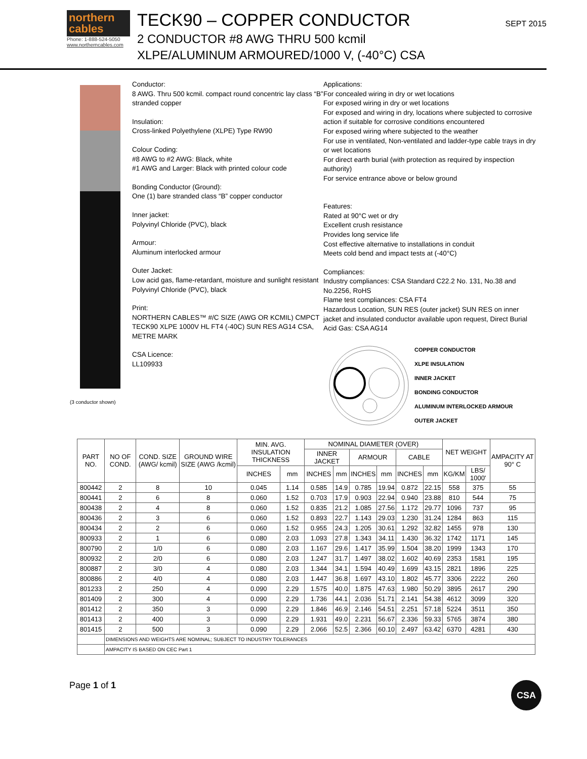northern cables
Phone: 1-888-524-5050
www.northerncables.com
TECK90 – COPPER CONDUCTOR
2 CONDUCTOR #8 AWG THRU 500 kcmil
XLPE/ALUMINUM ARMOURED/1000 V, (-40°C) CSA
SEPT 2015
(3 conductor shown)
Conductor:
8 AWG. Thru 500 kcmil. compact round concentric lay class “B” stranded copper
Insulation:
Cross-linked Polyethylene (XLPE) Type RW90
Colour Coding:
#8 AWG to #2 AWG: Black, white
#1 AWG and Larger: Black with printed colour code
Bonding Conductor (Ground):
One (1) bare stranded class “B” copper conductor
Inner jacket:
Polyvinyl Chloride (PVC), black
Armour:
Aluminum interlocked armour
Outer Jacket:
Low acid gas, flame-retardant, moisture and sunlight resistant Polyvinyl Chloride (PVC), black
Print:
NORTHERN CABLES™ #/C SIZE (AWG OR KCMIL) CMPCT TECK90 XLPE 1000V HL FT4 (-40C) SUN RES AG14 CSA, METRE MARK
CSA Licence:
LL109933
Applications:
For concealed wiring in dry or wet locations
For exposed wiring in dry or wet locations
For exposed and wiring in dry, locations where subjected to corrosive action if suitable for corrosive conditions encountered
For exposed wiring where subjected to the weather
For use in ventilated, Non-ventilated and ladder-type cable trays in dry or wet locations
For direct earth burial (with protection as required by inspection authority)
For service entrance above or below ground
Features:
Rated at 90°C wet or dry
Excellent crush resistance
Provides long service life
Cost effective alternative to installations in conduit
Meets cold bend and impact tests at (-40°C)
Compliances:
Industry compliances: CSA Standard C22.2 No. 131, No.38 and No.2256, RoHS
Flame test compliances: CSA FT4
Hazardous Location, SUN RES (outer jacket) SUN RES on inner jacket and insulated conductor available upon request, Direct Burial
Acid Gas: CSA AG14
COPPER CONDUCTOR
XLPE INSULATION
INNER JACKET
BONDING CONDUCTOR
ALUMINUM INTERLOCKED ARMOUR
OUTER JACKET
| PART NO. | NO OF COND. | COND. SIZE (AWG/ kcmil) | GROUND WIRE SIZE (AWG /kcmil) | MIN. AVG. INSULATION THICKNESS | | NOMINAL DIAMETER (OVER) | | | | | | NET WEIGHT | | AMPACITY AT 90° C |
| --- | --- | --- | --- | --- | --- | --- | --- | --- | --- | --- | --- | --- | --- | --- |
| | | | | | | INNER JACKET | | ARMOUR | | CABLE | | | | |
| | | | | INCHES | mm | INCHES | mm | INCHES | mm | INCHES | mm | KG/KM | LBS/ 1000' | |
| 800442 | 2 | 8 | 10 | 0.045 | 1.14 | 0.585 | 14.9 | 0.785 | 19.94 | 0.872 | 22.15 | 558 | 375 | 55 |
| 800441 | 2 | 6 | 8 | 0.060 | 1.52 | 0.703 | 17.9 | 0.903 | 22.94 | 0.940 | 23.88 | 810 | 544 | 75 |
| 800438 | 2 | 4 | 8 | 0.060 | 1.52 | 0.835 | 21.2 | 1.085 | 27.56 | 1.172 | 29.77 | 1096 | 737 | 95 |
| 800436 | 2 | 3 | 6 | 0.060 | 1.52 | 0.893 | 22.7 | 1.143 | 29.03 | 1.230 | 31.24 | 1284 | 863 | 115 |
| 800434 | 2 | 2 | 6 | 0.060 | 1.52 | 0.955 | 24.3 | 1.205 | 30.61 | 1.292 | 32.82 | 1455 | 978 | 130 |
| 800933 | 2 | 1 | 6 | 0.080 | 2.03 | 1.093 | 27.8 | 1.343 | 34.11 | 1.430 | 36.32 | 1742 | 1171 | 145 |
| 800790 | 2 | 1/0 | 6 | 0.080 | 2.03 | 1.167 | 29.6 | 1.417 | 35.99 | 1.504 | 38.20 | 1999 | 1343 | 170 |
| 800932 | 2 | 2/0 | 6 | 0.080 | 2.03 | 1.247 | 31.7 | 1.497 | 38.02 | 1.602 | 40.69 | 2353 | 1581 | 195 |
| 800887 | 2 | 3/0 | 4 | 0.080 | 2.03 | 1.344 | 34.1 | 1.594 | 40.49 | 1.699 | 43.15 | 2821 | 1896 | 225 |
| 800886 | 2 | 4/0 | 4 | 0.080 | 2.03 | 1.447 | 36.8 | 1.697 | 43.10 | 1.802 | 45.77 | 3306 | 2222 | 260 |
| 801233 | 2 | 250 | 4 | 0.090 | 2.29 | 1.575 | 40.0 | 1.875 | 47.63 | 1.980 | 50.29 | 3895 | 2617 | 290 |
| 801409 | 2 | 300 | 4 | 0.090 | 2.29 | 1.736 | 44.1 | 2.036 | 51.71 | 2.141 | 54.38 | 4612 | 3099 | 320 |
| 801412 | 2 | 350 | 3 | 0.090 | 2.29 | 1.846 | 46.9 | 2.146 | 54.51 | 2.251 | 57.18 | 5224 | 3511 | 350 |
| 801413 | 2 | 400 | 3 | 0.090 | 2.29 | 1.931 | 49.0 | 2.231 | 56.67 | 2.336 | 59.33 | 5765 | 3874 | 380 |
| 801415 | 2 | 500 | 3 | 0.090 | 2.29 | 2.066 | 52.5 | 2.366 | 60.10 | 2.497 | 63.42 | 6370 | 4281 | 430 |
| | DIMENSIONS AND WEIGHTS ARE NOMINAL; SUBJECT TO INDUSTRY TOLERANCES | | | | | | | | | | | | | |
| | AMPACITY IS BASED ON CEC Part 1 | | | | | | | | | | | | | |
Page 1 of 1
CSA